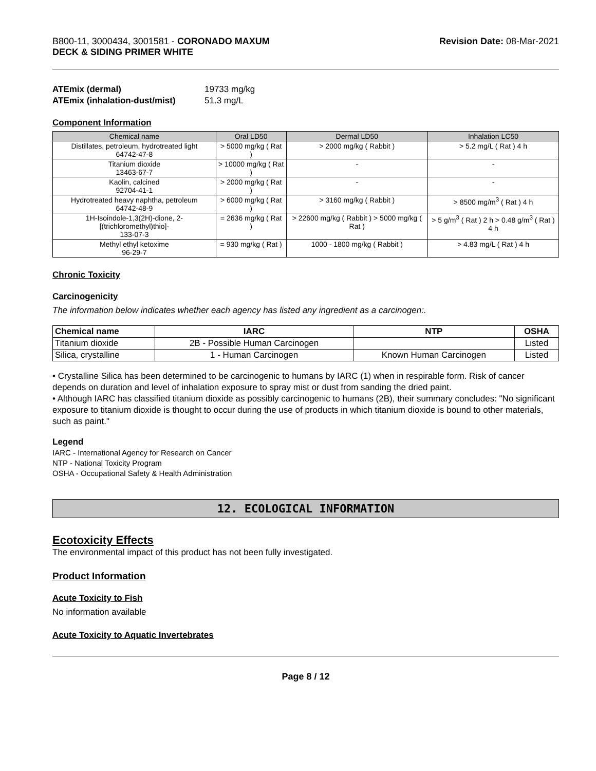B800-11, 3000434, 3001581 - CORONADO MAXUM
DECK & SIDING PRIMER WHITE
Revision Date: 08-Mar-2021
ATEmix (dermal) 19733 mg/kg
ATEmix (inhalation-dust/mist) 51.3 mg/L
Component Information
| Chemical name | Oral LD50 | Dermal LD50 | Inhalation LC50 |
| --- | --- | --- | --- |
| Distillates, petroleum, hydrotreated light 64742-47-8 | > 5000 mg/kg ( Rat ) | > 2000 mg/kg ( Rabbit ) | > 5.2 mg/L ( Rat ) 4 h |
| Titanium dioxide 13463-67-7 | > 10000 mg/kg ( Rat ) | - | - |
| Kaolin, calcined 92704-41-1 | > 2000 mg/kg ( Rat ) | - | - |
| Hydrotreated heavy naphtha, petroleum 64742-48-9 | > 6000 mg/kg ( Rat ) | > 3160 mg/kg ( Rabbit ) | > 8500 mg/m<sup>3</sup> ( Rat ) 4 h |
| 1H-Isoindole-1,3(2H)-dione, 2-[(trichloromethyl)thio]- 133-07-3 | = 2636 mg/kg ( Rat ) | > 22600 mg/kg ( Rabbit ) > 5000 mg/kg ( Rat ) | > 5 g/m<sup>3</sup> ( Rat ) 2 h > 0.48 g/m<sup>3</sup> ( Rat ) 4 h |
| Methyl ethyl ketoxime 96-29-7 | = 930 mg/kg ( Rat ) | 1000 - 1800 mg/kg ( Rabbit ) | > 4.83 mg/L ( Rat ) 4 h |
Chronic Toxicity
Carcinogenicity
The information below indicates whether each agency has listed any ingredient as a carcinogen:.
| Chemical name | IARC | NTP | OSHA |
| --- | --- | --- | --- |
| Titanium dioxide | 2B - Possible Human Carcinogen | | Listed |
| Silica, crystalline | 1 - Human Carcinogen | Known Human Carcinogen | Listed |
• Crystalline Silica has been determined to be carcinogenic to humans by IARC (1) when in respirable form. Risk of cancer depends on duration and level of inhalation exposure to spray mist or dust from sanding the dried paint.
• Although IARC has classified titanium dioxide as possibly carcinogenic to humans (2B), their summary concludes: "No significant exposure to titanium dioxide is thought to occur during the use of products in which titanium dioxide is bound to other materials, such as paint."
Legend
IARC - International Agency for Research on Cancer
NTP - National Toxicity Program
OSHA - Occupational Safety & Health Administration
12. ECOLOGICAL INFORMATION
Ecotoxicity Effects
The environmental impact of this product has not been fully investigated.
Product Information
Acute Toxicity to Fish
No information available
Acute Toxicity to Aquatic Invertebrates
Page 8 / 12